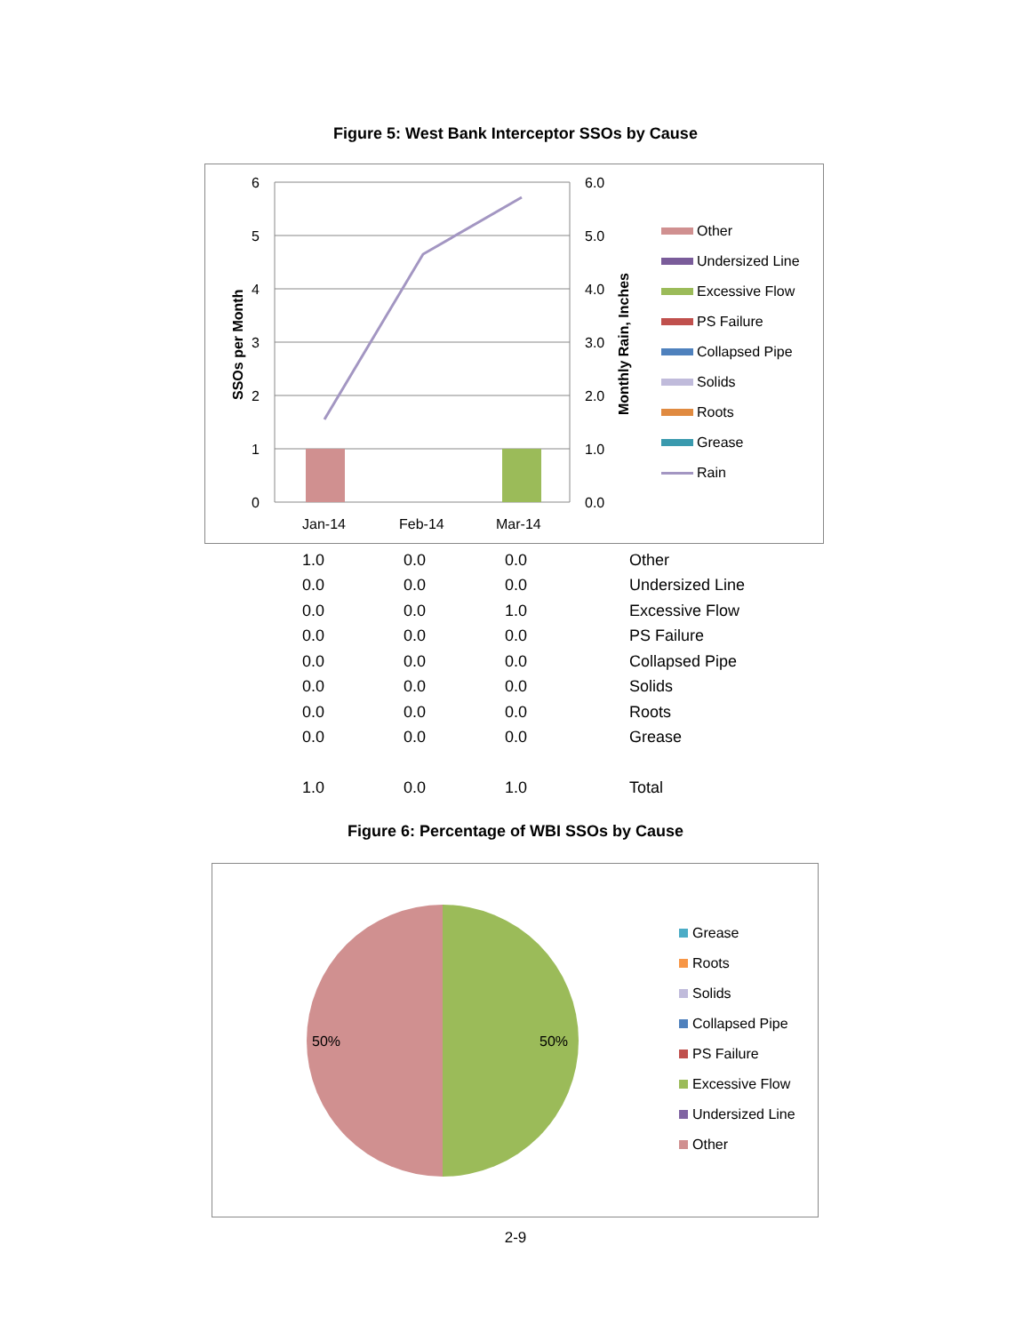Figure 5: West Bank Interceptor SSOs by Cause
6
5
4
3
2
1
0
6.0
5.0
4.0
3.0
2.0
1.0
0.0
Jan-14
Feb-14
Mar-14
SSOs per Month
Monthly Rain, Inches
Other
Undersized Line
Excessive Flow
PS Failure
Collapsed Pipe
Solids
Roots
Grease
Rain
| 1.0 | 0.0 | 0.0 | Other |
| 0.0 | 0.0 | 0.0 | Undersized Line |
| 0.0 | 0.0 | 1.0 | Excessive Flow |
| 0.0 | 0.0 | 0.0 | PS Failure |
| 0.0 | 0.0 | 0.0 | Collapsed Pipe |
| 0.0 | 0.0 | 0.0 | Solids |
| 0.0 | 0.0 | 0.0 | Roots |
| 0.0 | 0.0 | 0.0 | Grease |
| 1.0 | 0.0 | 1.0 | Total |
Figure 6: Percentage of WBI SSOs by Cause
50%
50%
Grease
Roots
Solids
Collapsed Pipe
PS Failure
Excessive Flow
Undersized Line
Other
2-9